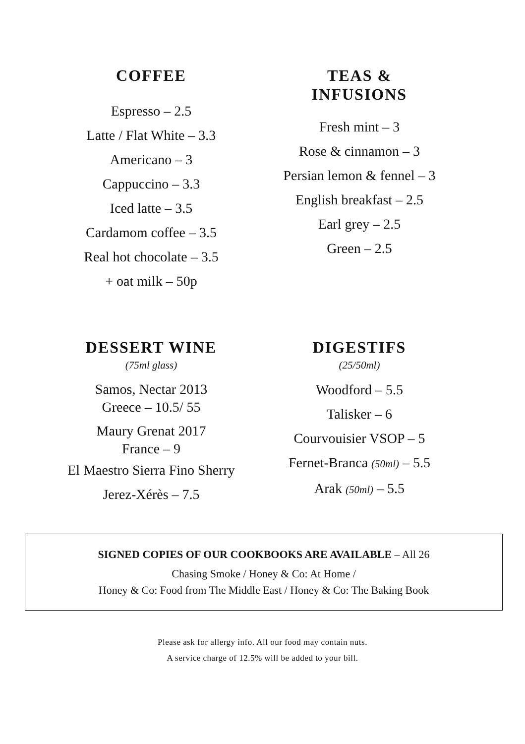COFFEE
Espresso – 2.5
Latte / Flat White – 3.3
Americano – 3
Cappuccino – 3.3
Iced latte – 3.5
Cardamom coffee – 3.5
Real hot chocolate – 3.5
+ oat milk – 50p
TEAS &
INFUSIONS
Fresh mint – 3
Rose & cinnamon – 3
Persian lemon & fennel – 3
English breakfast – 2.5
Earl grey – 2.5
Green – 2.5
DESSERT WINE
(75ml glass)
Samos, Nectar 2013
Greece – 10.5/ 55
Maury Grenat 2017
France – 9
El Maestro Sierra Fino Sherry
Jerez-Xérès – 7.5
DIGESTIFS
(25/50ml)
Woodford – 5.5
Talisker – 6
Courvouisier VSOP – 5
Fernet-Branca (50ml) – 5.5
Arak (50ml) – 5.5
SIGNED COPIES OF OUR COOKBOOKS ARE AVAILABLE – All 26
Chasing Smoke / Honey & Co: At Home /
Honey & Co: Food from The Middle East / Honey & Co: The Baking Book
Please ask for allergy info. All our food may contain nuts.
A service charge of 12.5% will be added to your bill.